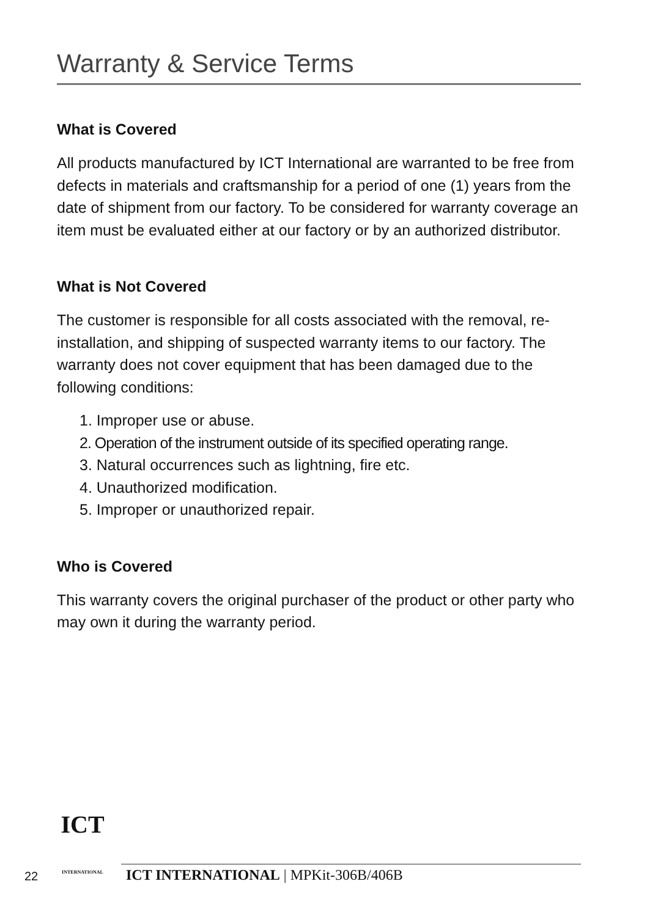Warranty & Service Terms
What is Covered
All products manufactured by ICT International are warranted to be free from defects in materials and craftsmanship for a period of one (1) years from the date of shipment from our factory. To be considered for warranty coverage an item must be evaluated either at our factory or by an authorized distributor.
What is Not Covered
The customer is responsible for all costs associated with the removal, re-installation, and shipping of suspected warranty items to our factory. The warranty does not cover equipment that has been damaged due to the following conditions:
1. Improper use or abuse.
2. Operation of the instrument outside of its specified operating range.
3. Natural occurrences such as lightning, fire etc.
4. Unauthorized modification.
5. Improper or unauthorized repair.
Who is Covered
This warranty covers the original purchaser of the product or other party who may own it during the warranty period.
22
ICT
INTERNATIONAL
ICT INTERNATIONAL | MPKit-306B/406B